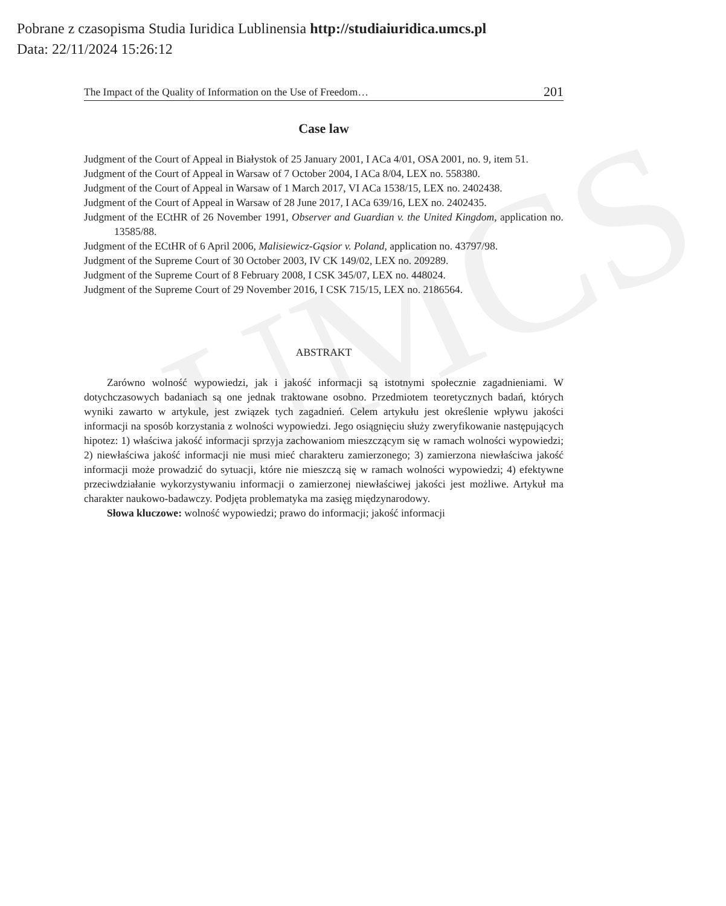UMCS
Pobrane z czasopisma Studia Iuridica Lublinensia http://studiaiuridica.umcs.pl
Data: 22/11/2024 15:26:12
The Impact of the Quality of Information on the Use of Freedom… 201
Case law
Judgment of the Court of Appeal in Białystok of 25 January 2001, I ACa 4/01, OSA 2001, no. 9, item 51.
Judgment of the Court of Appeal in Warsaw of 7 October 2004, I ACa 8/04, LEX no. 558380.
Judgment of the Court of Appeal in Warsaw of 1 March 2017, VI ACa 1538/15, LEX no. 2402438.
Judgment of the Court of Appeal in Warsaw of 28 June 2017, I ACa 639/16, LEX no. 2402435.
Judgment of the ECtHR of 26 November 1991, Observer and Guardian v. the United Kingdom, application no. 13585/88.
Judgment of the ECtHR of 6 April 2006, Malisiewicz-Gąsior v. Poland, application no. 43797/98.
Judgment of the Supreme Court of 30 October 2003, IV CK 149/02, LEX no. 209289.
Judgment of the Supreme Court of 8 February 2008, I CSK 345/07, LEX no. 448024.
Judgment of the Supreme Court of 29 November 2016, I CSK 715/15, LEX no. 2186564.
ABSTRAKT
Zarówno wolność wypowiedzi, jak i jakość informacji są istotnymi społecznie zagadnieniami. W dotychczasowych badaniach są one jednak traktowane osobno. Przedmiotem teoretycznych badań, których wyniki zawarto w artykule, jest związek tych zagadnień. Celem artykułu jest określenie wpływu jakości informacji na sposób korzystania z wolności wypowiedzi. Jego osiągnięciu służy zweryfikowanie następujących hipotez: 1) właściwa jakość informacji sprzyja zachowaniom mieszczącym się w ramach wolności wypowiedzi; 2) niewłaściwa jakość informacji nie musi mieć charakteru zamierzonego; 3) zamierzona niewłaściwa jakość informacji może prowadzić do sytuacji, które nie mieszczą się w ramach wolności wypowiedzi; 4) efektywne przeciwdziałanie wykorzystywaniu informacji o zamierzonej niewłaściwej jakości jest możliwe. Artykuł ma charakter naukowo-badawczy. Podjęta problematyka ma zasięg międzynarodowy.
Słowa kluczowe: wolność wypowiedzi; prawo do informacji; jakość informacji